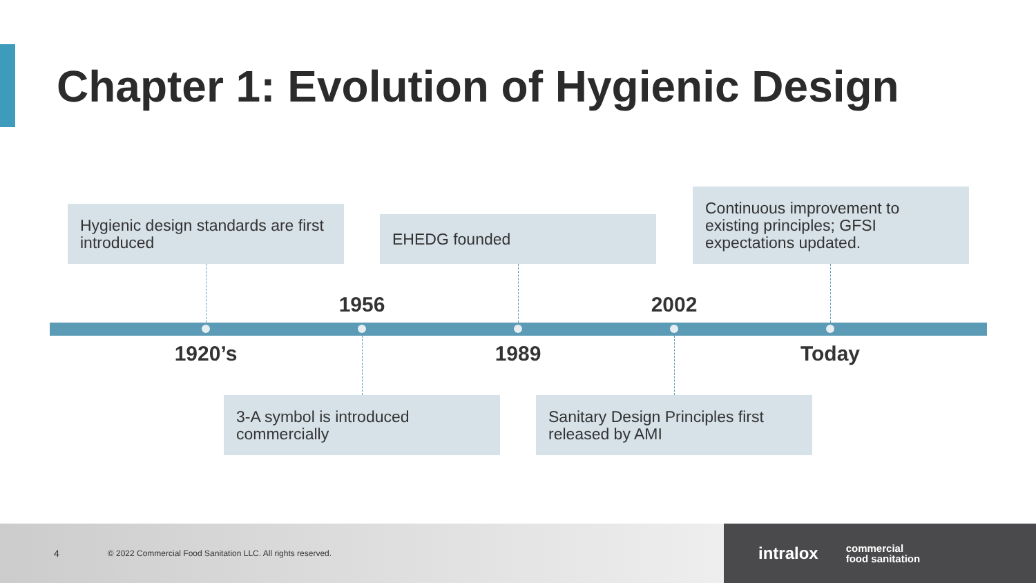Chapter 1: Evolution of Hygienic Design
Hygienic design standards are first introduced
EHEDG founded
Continuous improvement to existing principles; GFSI expectations updated.
1956 2002
1920’s 1989 Today
3-A symbol is introduced commercially
Sanitary Design Principles first released by AMI
4 © 2022 Commercial Food Sanitation LLC. All rights reserved.
intralox commercial
food sanitation